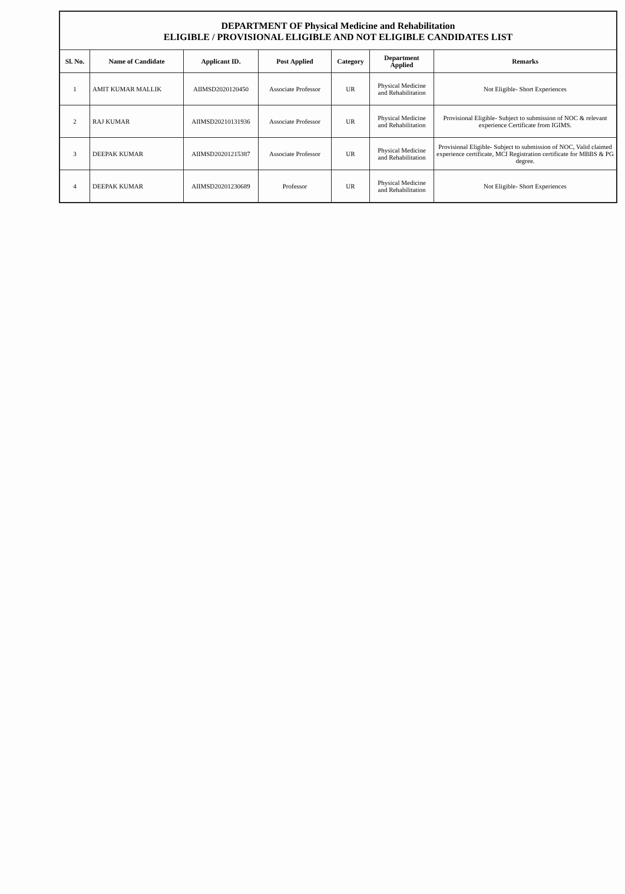DEPARTMENT OF Physical Medicine and Rehabilitation
ELIGIBLE / PROVISIONAL ELIGIBLE AND NOT ELIGIBLE CANDIDATES LIST
| Sl. No. | Name of Candidate | Applicant ID. | Post Applied | Category | Department Applied | Remarks |
| --- | --- | --- | --- | --- | --- | --- |
| 1 | AMIT KUMAR MALLIK | AIIMSD2020120450 | Associate Professor | UR | Physical Medicine and Rehabilitation | Not Eligible- Short Experiences |
| 2 | RAJ KUMAR | AIIMSD20210131936 | Associate Professor | UR | Physical Medicine and Rehabilitation | Provisional Eligible- Subject to submission of NOC & relevant experience Certificate from IGIMS. |
| 3 | DEEPAK KUMAR | AIIMSD20201215387 | Associate Professor | UR | Physical Medicine and Rehabilitation | Provisional Eligible- Subject to submission of NOC, Valid claimed experience certificate, MCI Registration certificate for MBBS & PG degree. |
| 4 | DEEPAK KUMAR | AIIMSD20201230689 | Professor | UR | Physical Medicine and Rehabilitation | Not Eligible- Short Experiences |